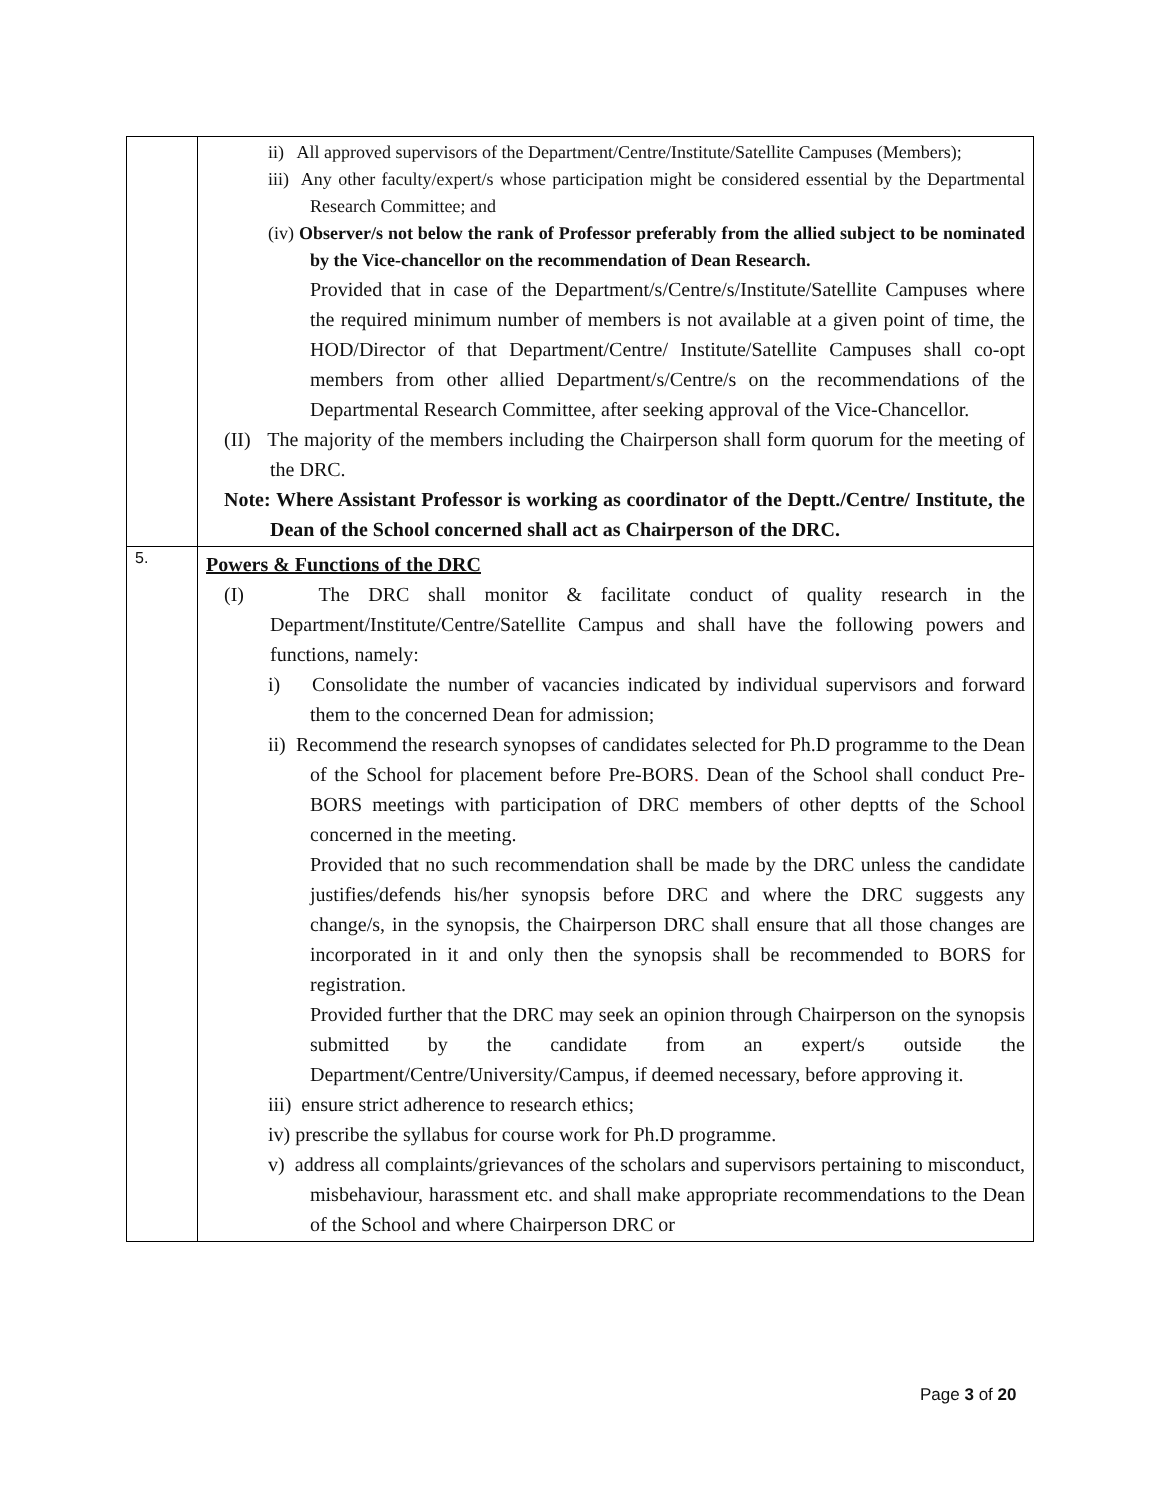| | ii) All approved supervisors of the Department/Centre/Institute/Satellite Campuses (Members); iii) Any other faculty/expert/s whose participation might be considered essential by the Departmental Research Committee; and (iv) Observer/s not below the rank of Professor preferably from the allied subject to be nominated by the Vice-chancellor on the recommendation of Dean Research. Provided that in case of the Department/s/Centre/s/Institute/Satellite Campuses where the required minimum number of members is not available at a given point of time, the HOD/Director of that Department/Centre/ Institute/Satellite Campuses shall co-opt members from other allied Department/s/Centre/s on the recommendations of the Departmental Research Committee, after seeking approval of the Vice-Chancellor. (II) The majority of the members including the Chairperson shall form quorum for the meeting of the DRC. Note: Where Assistant Professor is working as coordinator of the Deptt./Centre/ Institute, the Dean of the School concerned shall act as Chairperson of the DRC. |
| 5. | Powers & Functions of the DRC (I) The DRC shall monitor & facilitate conduct of quality research in the Department/Institute/Centre/Satellite Campus and shall have the following powers and functions, namely: i) Consolidate the number of vacancies indicated by individual supervisors and forward them to the concerned Dean for admission; ii) Recommend the research synopses of candidates selected for Ph.D programme to the Dean of the School for placement before Pre-BORS . Dean of the School shall conduct Pre-BORS meetings with participation of DRC members of other deptts of the School concerned in the meeting. Provided that no such recommendation shall be made by the DRC unless the candidate justifies/defends his/her synopsis before DRC and where the DRC suggests any change/s, in the synopsis, the Chairperson DRC shall ensure that all those changes are incorporated in it and only then the synopsis shall be recommended to BORS for registration. Provided further that the DRC may seek an opinion through Chairperson on the synopsis submitted by the candidate from an expert/s outside the Department/Centre/University/Campus, if deemed necessary, before approving it. iii) ensure strict adherence to research ethics; iv) prescribe the syllabus for course work for Ph.D programme. v) address all complaints/grievances of the scholars and supervisors pertaining to misconduct, misbehaviour, harassment etc. and shall make appropriate recommendations to the Dean of the School and where Chairperson DRC or |
Page 3 of 20